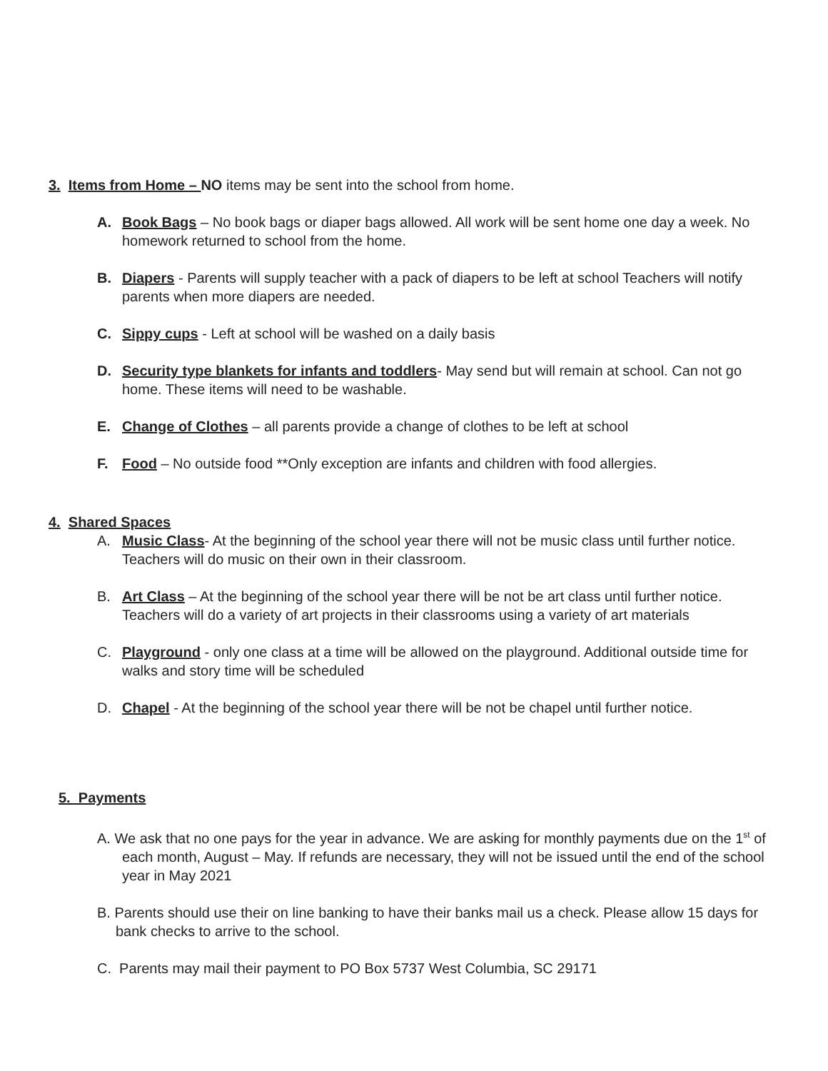3. Items from Home – NO items may be sent into the school from home.
A. Book Bags – No book bags or diaper bags allowed. All work will be sent home one day a week. No homework returned to school from the home.
B. Diapers - Parents will supply teacher with a pack of diapers to be left at school Teachers will notify parents when more diapers are needed.
C. Sippy cups - Left at school will be washed on a daily basis
D. Security type blankets for infants and toddlers- May send but will remain at school. Can not go home. These items will need to be washable.
E. Change of Clothes – all parents provide a change of clothes to be left at school
F. Food – No outside food **Only exception are infants and children with food allergies.
4. Shared Spaces
A. Music Class- At the beginning of the school year there will not be music class until further notice. Teachers will do music on their own in their classroom.
B. Art Class – At the beginning of the school year there will be not be art class until further notice. Teachers will do a variety of art projects in their classrooms using a variety of art materials
C. Playground - only one class at a time will be allowed on the playground. Additional outside time for walks and story time will be scheduled
D. Chapel - At the beginning of the school year there will be not be chapel until further notice.
5. Payments
A. We ask that no one pays for the year in advance. We are asking for monthly payments due on the 1<sup>st</sup> of each month, August – May. If refunds are necessary, they will not be issued until the end of the school year in May 2021
B. Parents should use their on line banking to have their banks mail us a check. Please allow 15 days for bank checks to arrive to the school.
C. Parents may mail their payment to PO Box 5737 West Columbia, SC 29171